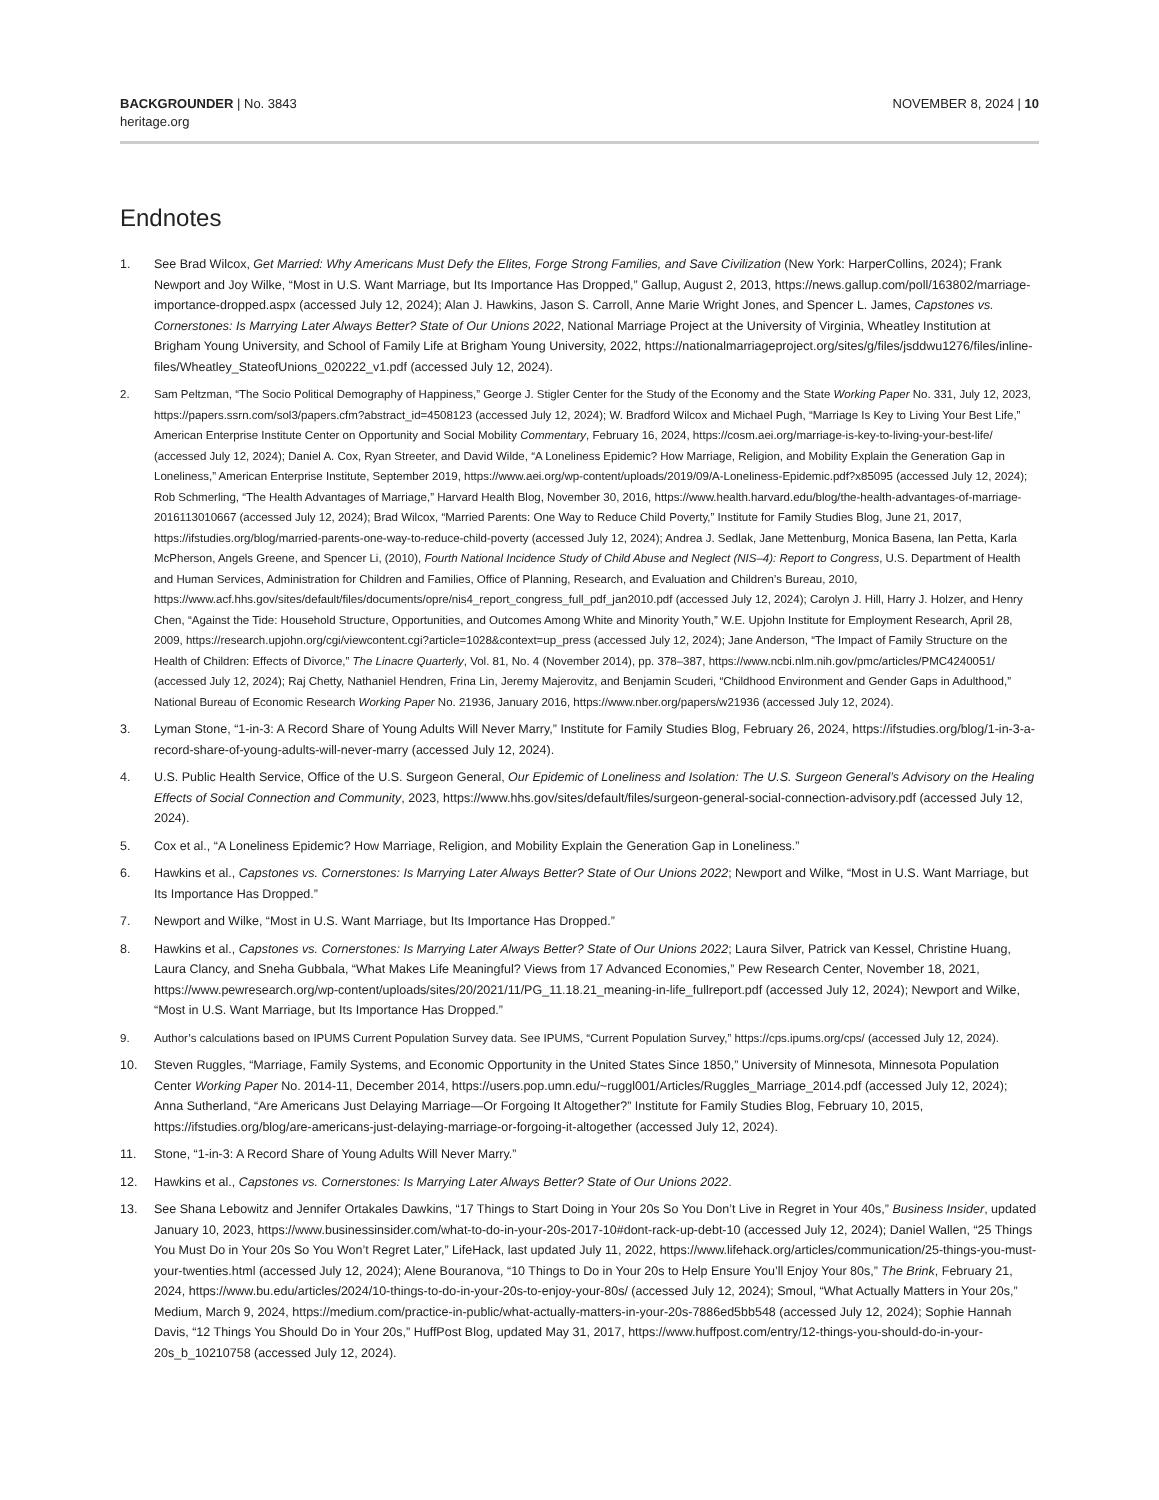BACKGROUNDER | No. 3843
heritage.org
NOVEMBER 8, 2024 | 10
Endnotes
1. See Brad Wilcox, Get Married: Why Americans Must Defy the Elites, Forge Strong Families, and Save Civilization (New York: HarperCollins, 2024); Frank Newport and Joy Wilke, “Most in U.S. Want Marriage, but Its Importance Has Dropped,” Gallup, August 2, 2013, https://news.gallup.com/poll/163802/marriage-importance-dropped.aspx (accessed July 12, 2024); Alan J. Hawkins, Jason S. Carroll, Anne Marie Wright Jones, and Spencer L. James, Capstones vs. Cornerstones: Is Marrying Later Always Better? State of Our Unions 2022, National Marriage Project at the University of Virginia, Wheatley Institution at Brigham Young University, and School of Family Life at Brigham Young University, 2022, https://nationalmarriageproject.org/sites/g/files/jsddwu1276/files/inline-files/Wheatley_StateofUnions_020222_v1.pdf (accessed July 12, 2024).
2. Sam Peltzman, “The Socio Political Demography of Happiness,” George J. Stigler Center for the Study of the Economy and the State Working Paper No. 331, July 12, 2023, https://papers.ssrn.com/sol3/papers.cfm?abstract_id=4508123 (accessed July 12, 2024); W. Bradford Wilcox and Michael Pugh, “Marriage Is Key to Living Your Best Life,” American Enterprise Institute Center on Opportunity and Social Mobility Commentary, February 16, 2024, https://cosm.aei.org/marriage-is-key-to-living-your-best-life/ (accessed July 12, 2024); Daniel A. Cox, Ryan Streeter, and David Wilde, “A Loneliness Epidemic? How Marriage, Religion, and Mobility Explain the Generation Gap in Loneliness,” American Enterprise Institute, September 2019, https://www.aei.org/wp-content/uploads/2019/09/A-Loneliness-Epidemic.pdf?x85095 (accessed July 12, 2024); Rob Schmerling, “The Health Advantages of Marriage,” Harvard Health Blog, November 30, 2016, https://www.health.harvard.edu/blog/the-health-advantages-of-marriage-2016113010667 (accessed July 12, 2024); Brad Wilcox, “Married Parents: One Way to Reduce Child Poverty,” Institute for Family Studies Blog, June 21, 2017, https://ifstudies.org/blog/married-parents-one-way-to-reduce-child-poverty (accessed July 12, 2024); Andrea J. Sedlak, Jane Mettenburg, Monica Basena, Ian Petta, Karla McPherson, Angels Greene, and Spencer Li, (2010), Fourth National Incidence Study of Child Abuse and Neglect (NIS–4): Report to Congress, U.S. Department of Health and Human Services, Administration for Children and Families, Office of Planning, Research, and Evaluation and Children’s Bureau, 2010, https://www.acf.hhs.gov/sites/default/files/documents/opre/nis4_report_congress_full_pdf_jan2010.pdf (accessed July 12, 2024); Carolyn J. Hill, Harry J. Holzer, and Henry Chen, “Against the Tide: Household Structure, Opportunities, and Outcomes Among White and Minority Youth,” W.E. Upjohn Institute for Employment Research, April 28, 2009, https://research.upjohn.org/cgi/viewcontent.cgi?article=1028&context=up_press (accessed July 12, 2024); Jane Anderson, “The Impact of Family Structure on the Health of Children: Effects of Divorce,” The Linacre Quarterly, Vol. 81, No. 4 (November 2014), pp. 378–387, https://www.ncbi.nlm.nih.gov/pmc/articles/PMC4240051/ (accessed July 12, 2024); Raj Chetty, Nathaniel Hendren, Frina Lin, Jeremy Majerovitz, and Benjamin Scuderi, “Childhood Environment and Gender Gaps in Adulthood,” National Bureau of Economic Research Working Paper No. 21936, January 2016, https://www.nber.org/papers/w21936 (accessed July 12, 2024).
3. Lyman Stone, “1-in-3: A Record Share of Young Adults Will Never Marry,” Institute for Family Studies Blog, February 26, 2024, https://ifstudies.org/blog/1-in-3-a-record-share-of-young-adults-will-never-marry (accessed July 12, 2024).
4. U.S. Public Health Service, Office of the U.S. Surgeon General, Our Epidemic of Loneliness and Isolation: The U.S. Surgeon General’s Advisory on the Healing Effects of Social Connection and Community, 2023, https://www.hhs.gov/sites/default/files/surgeon-general-social-connection-advisory.pdf (accessed July 12, 2024).
5. Cox et al., “A Loneliness Epidemic? How Marriage, Religion, and Mobility Explain the Generation Gap in Loneliness.”
6. Hawkins et al., Capstones vs. Cornerstones: Is Marrying Later Always Better? State of Our Unions 2022; Newport and Wilke, “Most in U.S. Want Marriage, but Its Importance Has Dropped.”
7. Newport and Wilke, “Most in U.S. Want Marriage, but Its Importance Has Dropped.”
8. Hawkins et al., Capstones vs. Cornerstones: Is Marrying Later Always Better? State of Our Unions 2022; Laura Silver, Patrick van Kessel, Christine Huang, Laura Clancy, and Sneha Gubbala, “What Makes Life Meaningful? Views from 17 Advanced Economies,” Pew Research Center, November 18, 2021, https://www.pewresearch.org/wp-content/uploads/sites/20/2021/11/PG_11.18.21_meaning-in-life_fullreport.pdf (accessed July 12, 2024); Newport and Wilke, “Most in U.S. Want Marriage, but Its Importance Has Dropped.”
9. Author’s calculations based on IPUMS Current Population Survey data. See IPUMS, “Current Population Survey,” https://cps.ipums.org/cps/ (accessed July 12, 2024).
10. Steven Ruggles, “Marriage, Family Systems, and Economic Opportunity in the United States Since 1850,” University of Minnesota, Minnesota Population Center Working Paper No. 2014-11, December 2014, https://users.pop.umn.edu/~ruggl001/Articles/Ruggles_Marriage_2014.pdf (accessed July 12, 2024); Anna Sutherland, “Are Americans Just Delaying Marriage—Or Forgoing It Altogether?” Institute for Family Studies Blog, February 10, 2015, https://ifstudies.org/blog/are-americans-just-delaying-marriage-or-forgoing-it-altogether (accessed July 12, 2024).
11. Stone, “1-in-3: A Record Share of Young Adults Will Never Marry.”
12. Hawkins et al., Capstones vs. Cornerstones: Is Marrying Later Always Better? State of Our Unions 2022.
13. See Shana Lebowitz and Jennifer Ortakales Dawkins, “17 Things to Start Doing in Your 20s So You Don’t Live in Regret in Your 40s,” Business Insider, updated January 10, 2023, https://www.businessinsider.com/what-to-do-in-your-20s-2017-10#dont-rack-up-debt-10 (accessed July 12, 2024); Daniel Wallen, “25 Things You Must Do in Your 20s So You Won’t Regret Later,” LifeHack, last updated July 11, 2022, https://www.lifehack.org/articles/communication/25-things-you-must-your-twenties.html (accessed July 12, 2024); Alene Bouranova, “10 Things to Do in Your 20s to Help Ensure You’ll Enjoy Your 80s,” The Brink, February 21, 2024, https://www.bu.edu/articles/2024/10-things-to-do-in-your-20s-to-enjoy-your-80s/ (accessed July 12, 2024); Smoul, “What Actually Matters in Your 20s,” Medium, March 9, 2024, https://medium.com/practice-in-public/what-actually-matters-in-your-20s-7886ed5bb548 (accessed July 12, 2024); Sophie Hannah Davis, “12 Things You Should Do in Your 20s,” HuffPost Blog, updated May 31, 2017, https://www.huffpost.com/entry/12-things-you-should-do-in-your-20s_b_10210758 (accessed July 12, 2024).